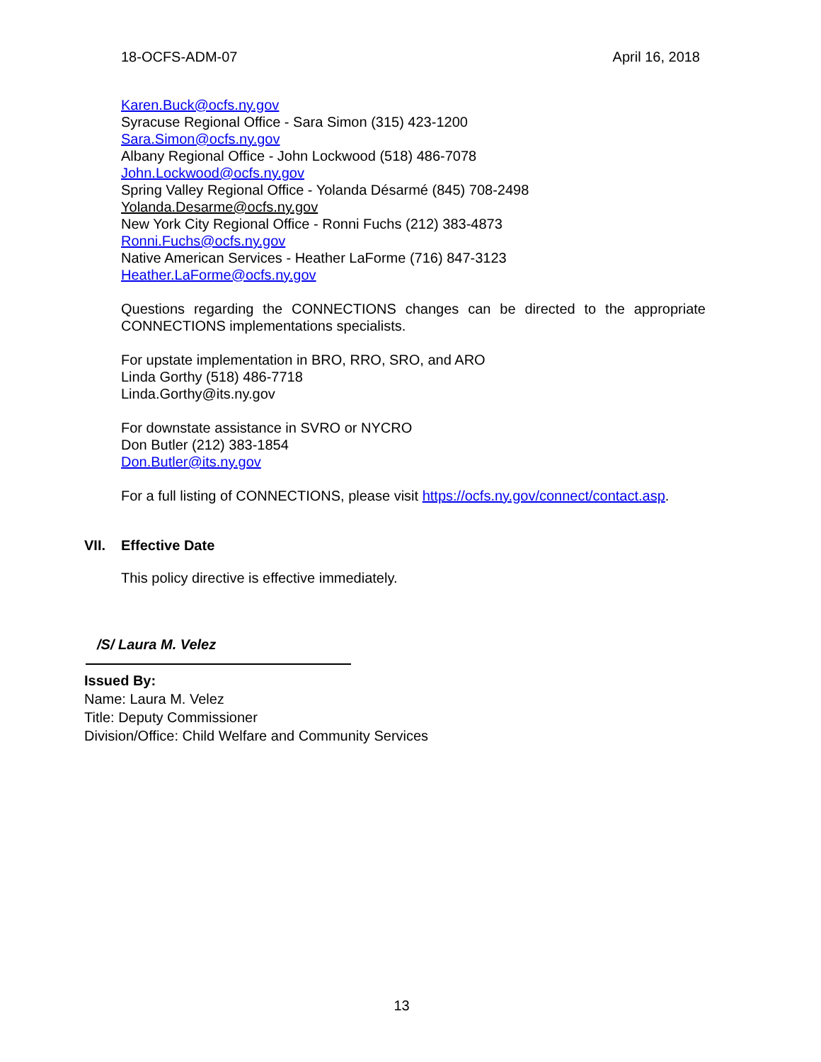18-OCFS-ADM-07 April 16, 2018
Karen.Buck@ocfs.ny.gov
Syracuse Regional Office - Sara Simon (315) 423-1200
Sara.Simon@ocfs.ny.gov
Albany Regional Office - John Lockwood (518) 486-7078
John.Lockwood@ocfs.ny.gov
Spring Valley Regional Office - Yolanda Désarmé (845) 708-2498
Yolanda.Desarme@ocfs.ny.gov
New York City Regional Office - Ronni Fuchs (212) 383-4873
Ronni.Fuchs@ocfs.ny.gov
Native American Services - Heather LaForme (716) 847-3123
Heather.LaForme@ocfs.ny.gov
Questions regarding the CONNECTIONS changes can be directed to the appropriate CONNECTIONS implementations specialists.
For upstate implementation in BRO, RRO, SRO, and ARO
Linda Gorthy (518) 486-7718
Linda.Gorthy@its.ny.gov
For downstate assistance in SVRO or NYCRO
Don Butler (212) 383-1854
Don.Butler@its.ny.gov
For a full listing of CONNECTIONS, please visit https://ocfs.ny.gov/connect/contact.asp.
VII. Effective Date
This policy directive is effective immediately.
/S/ Laura M. Velez
Issued By:
Name: Laura M. Velez
Title: Deputy Commissioner
Division/Office: Child Welfare and Community Services
13